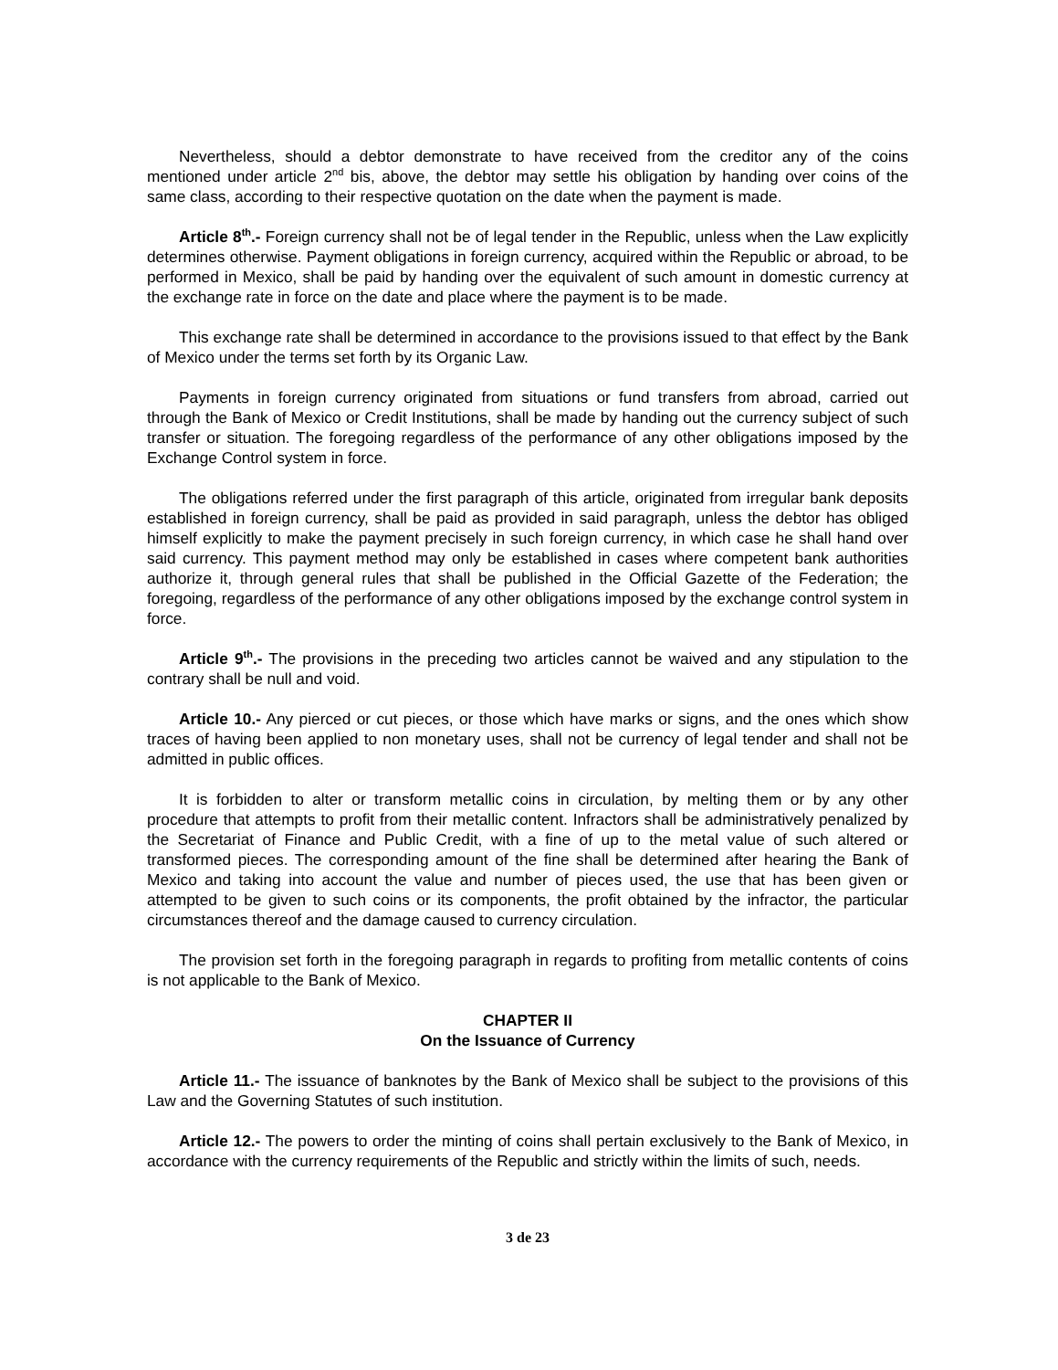Nevertheless, should a debtor demonstrate to have received from the creditor any of the coins mentioned under article 2<sup>nd</sup> bis, above, the debtor may settle his obligation by handing over coins of the same class, according to their respective quotation on the date when the payment is made.
Article 8<sup>th</sup>.- Foreign currency shall not be of legal tender in the Republic, unless when the Law explicitly determines otherwise. Payment obligations in foreign currency, acquired within the Republic or abroad, to be performed in Mexico, shall be paid by handing over the equivalent of such amount in domestic currency at the exchange rate in force on the date and place where the payment is to be made.
This exchange rate shall be determined in accordance to the provisions issued to that effect by the Bank of Mexico under the terms set forth by its Organic Law.
Payments in foreign currency originated from situations or fund transfers from abroad, carried out through the Bank of Mexico or Credit Institutions, shall be made by handing out the currency subject of such transfer or situation. The foregoing regardless of the performance of any other obligations imposed by the Exchange Control system in force.
The obligations referred under the first paragraph of this article, originated from irregular bank deposits established in foreign currency, shall be paid as provided in said paragraph, unless the debtor has obliged himself explicitly to make the payment precisely in such foreign currency, in which case he shall hand over said currency. This payment method may only be established in cases where competent bank authorities authorize it, through general rules that shall be published in the Official Gazette of the Federation; the foregoing, regardless of the performance of any other obligations imposed by the exchange control system in force.
Article 9<sup>th</sup>.- The provisions in the preceding two articles cannot be waived and any stipulation to the contrary shall be null and void.
Article 10.- Any pierced or cut pieces, or those which have marks or signs, and the ones which show traces of having been applied to non monetary uses, shall not be currency of legal tender and shall not be admitted in public offices.
It is forbidden to alter or transform metallic coins in circulation, by melting them or by any other procedure that attempts to profit from their metallic content. Infractors shall be administratively penalized by the Secretariat of Finance and Public Credit, with a fine of up to the metal value of such altered or transformed pieces. The corresponding amount of the fine shall be determined after hearing the Bank of Mexico and taking into account the value and number of pieces used, the use that has been given or attempted to be given to such coins or its components, the profit obtained by the infractor, the particular circumstances thereof and the damage caused to currency circulation.
The provision set forth in the foregoing paragraph in regards to profiting from metallic contents of coins is not applicable to the Bank of Mexico.
CHAPTER II
On the Issuance of Currency
Article 11.- The issuance of banknotes by the Bank of Mexico shall be subject to the provisions of this Law and the Governing Statutes of such institution.
Article 12.- The powers to order the minting of coins shall pertain exclusively to the Bank of Mexico, in accordance with the currency requirements of the Republic and strictly within the limits of such, needs.
3 de 23